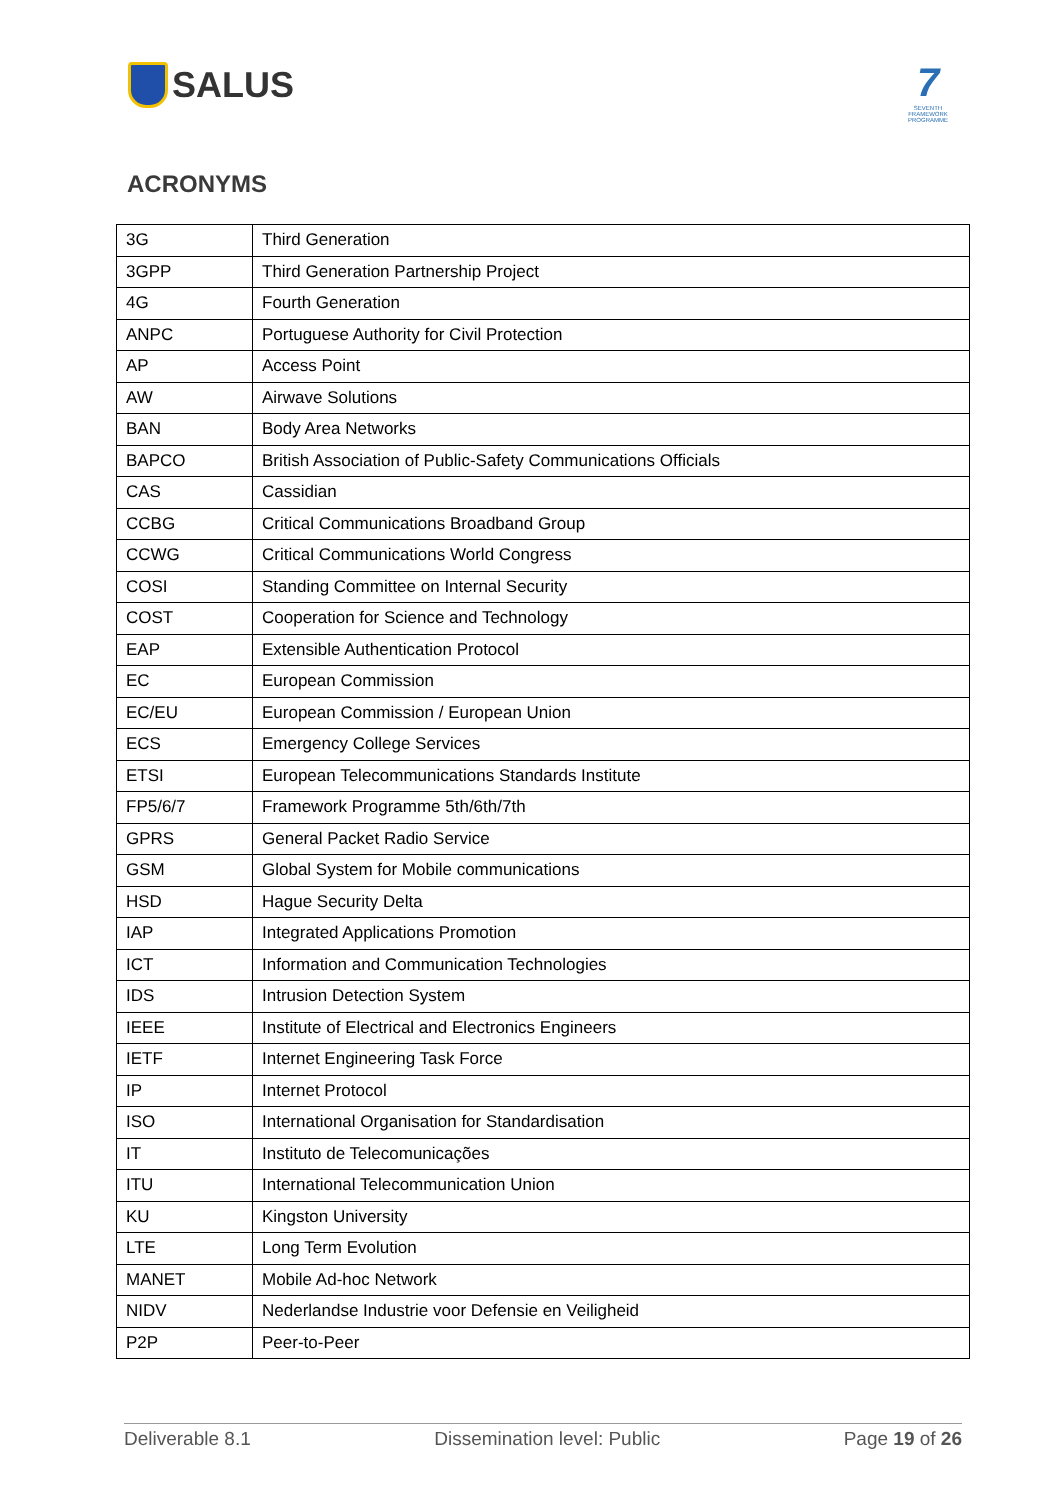SALUS
7
SEVENTH FRAMEWORK PROGRAMME
ACRONYMS
| 3G | Third Generation |
| 3GPP | Third Generation Partnership Project |
| 4G | Fourth Generation |
| ANPC | Portuguese Authority for Civil Protection |
| AP | Access Point |
| AW | Airwave Solutions |
| BAN | Body Area Networks |
| BAPCO | British Association of Public-Safety Communications Officials |
| CAS | Cassidian |
| CCBG | Critical Communications Broadband Group |
| CCWG | Critical Communications World Congress |
| COSI | Standing Committee on Internal Security |
| COST | Cooperation for Science and Technology |
| EAP | Extensible Authentication Protocol |
| EC | European Commission |
| EC/EU | European Commission / European Union |
| ECS | Emergency College Services |
| ETSI | European Telecommunications Standards Institute |
| FP5/6/7 | Framework Programme 5th/6th/7th |
| GPRS | General Packet Radio Service |
| GSM | Global System for Mobile communications |
| HSD | Hague Security Delta |
| IAP | Integrated Applications Promotion |
| ICT | Information and Communication Technologies |
| IDS | Intrusion Detection System |
| IEEE | Institute of Electrical and Electronics Engineers |
| IETF | Internet Engineering Task Force |
| IP | Internet Protocol |
| ISO | International Organisation for Standardisation |
| IT | Instituto de Telecomunicações |
| ITU | International Telecommunication Union |
| KU | Kingston University |
| LTE | Long Term Evolution |
| MANET | Mobile Ad-hoc Network |
| NIDV | Nederlandse Industrie voor Defensie en Veiligheid |
| P2P | Peer-to-Peer |
Deliverable 8.1 Dissemination level: Public Page 19 of 26